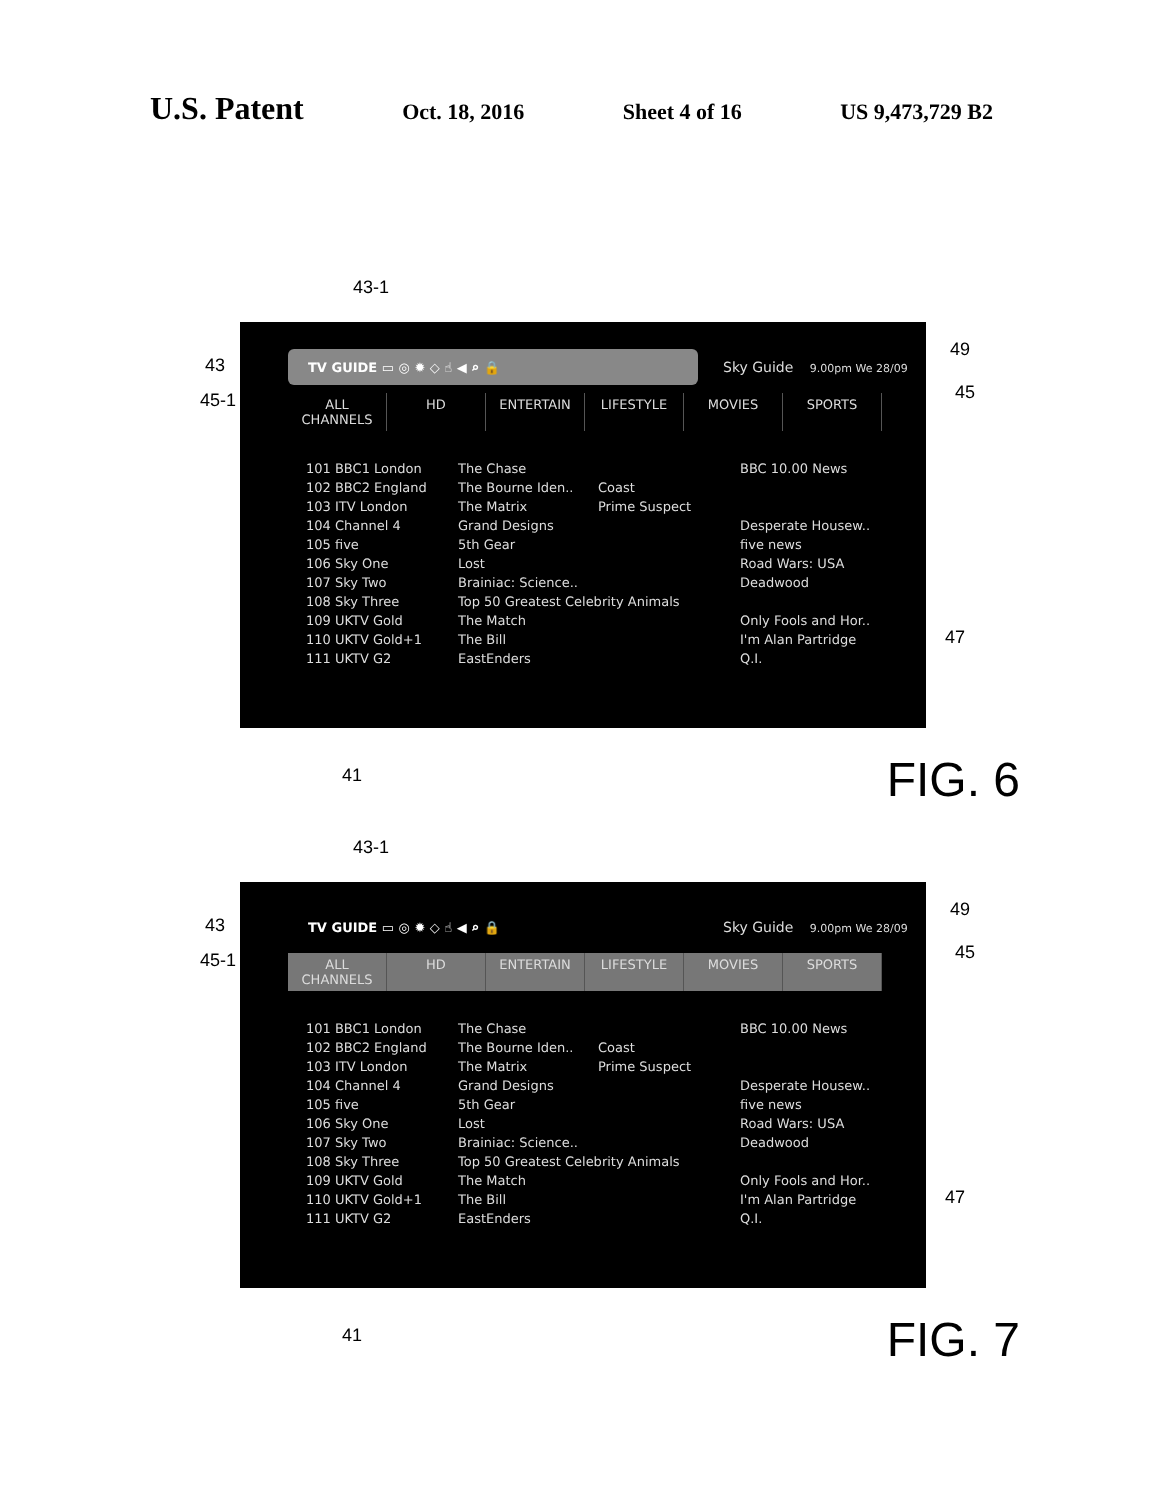U.S. Patent Oct. 18, 2016 Sheet 4 of 16 US 9,473,729 B2
43-1
43
45-1
49
45
47
TV GUIDE ▭ ◎ ✹ ◇ ☝ ◀ ⌕ 🔒
Sky Guide 9.00pm We 28/09
ALL CHANNELS HD ENTERTAIN LIFESTYLE MOVIES SPORTS
101 BBC1 London The Chase BBC 10.00 News 102 BBC2 England The Bourne Iden.. Coast 103 ITV London The Matrix Prime Suspect 104 Channel 4 Grand Designs Desperate Housew.. 105 five 5th Gear five news 106 Sky One Lost Road Wars: USA 107 Sky Two Brainiac: Science.. Deadwood 108 Sky Three Top 50 Greatest Celebrity Animals 109 UKTV Gold The Match Only Fools and Hor.. 110 UKTV Gold+1 The Bill I'm Alan Partridge 111 UKTV G2 EastEnders Q.I.
41 FIG. 6
43-1
43
45-1
49
45
47
TV GUIDE ▭ ◎ ✹ ◇ ☝ ◀ ⌕ 🔒
Sky Guide 9.00pm We 28/09
ALL CHANNELS HD ENTERTAIN LIFESTYLE MOVIES SPORTS
101 BBC1 London The Chase BBC 10.00 News 102 BBC2 England The Bourne Iden.. Coast 103 ITV London The Matrix Prime Suspect 104 Channel 4 Grand Designs Desperate Housew.. 105 five 5th Gear five news 106 Sky One Lost Road Wars: USA 107 Sky Two Brainiac: Science.. Deadwood 108 Sky Three Top 50 Greatest Celebrity Animals 109 UKTV Gold The Match Only Fools and Hor.. 110 UKTV Gold+1 The Bill I'm Alan Partridge 111 UKTV G2 EastEnders Q.I.
41 FIG. 7